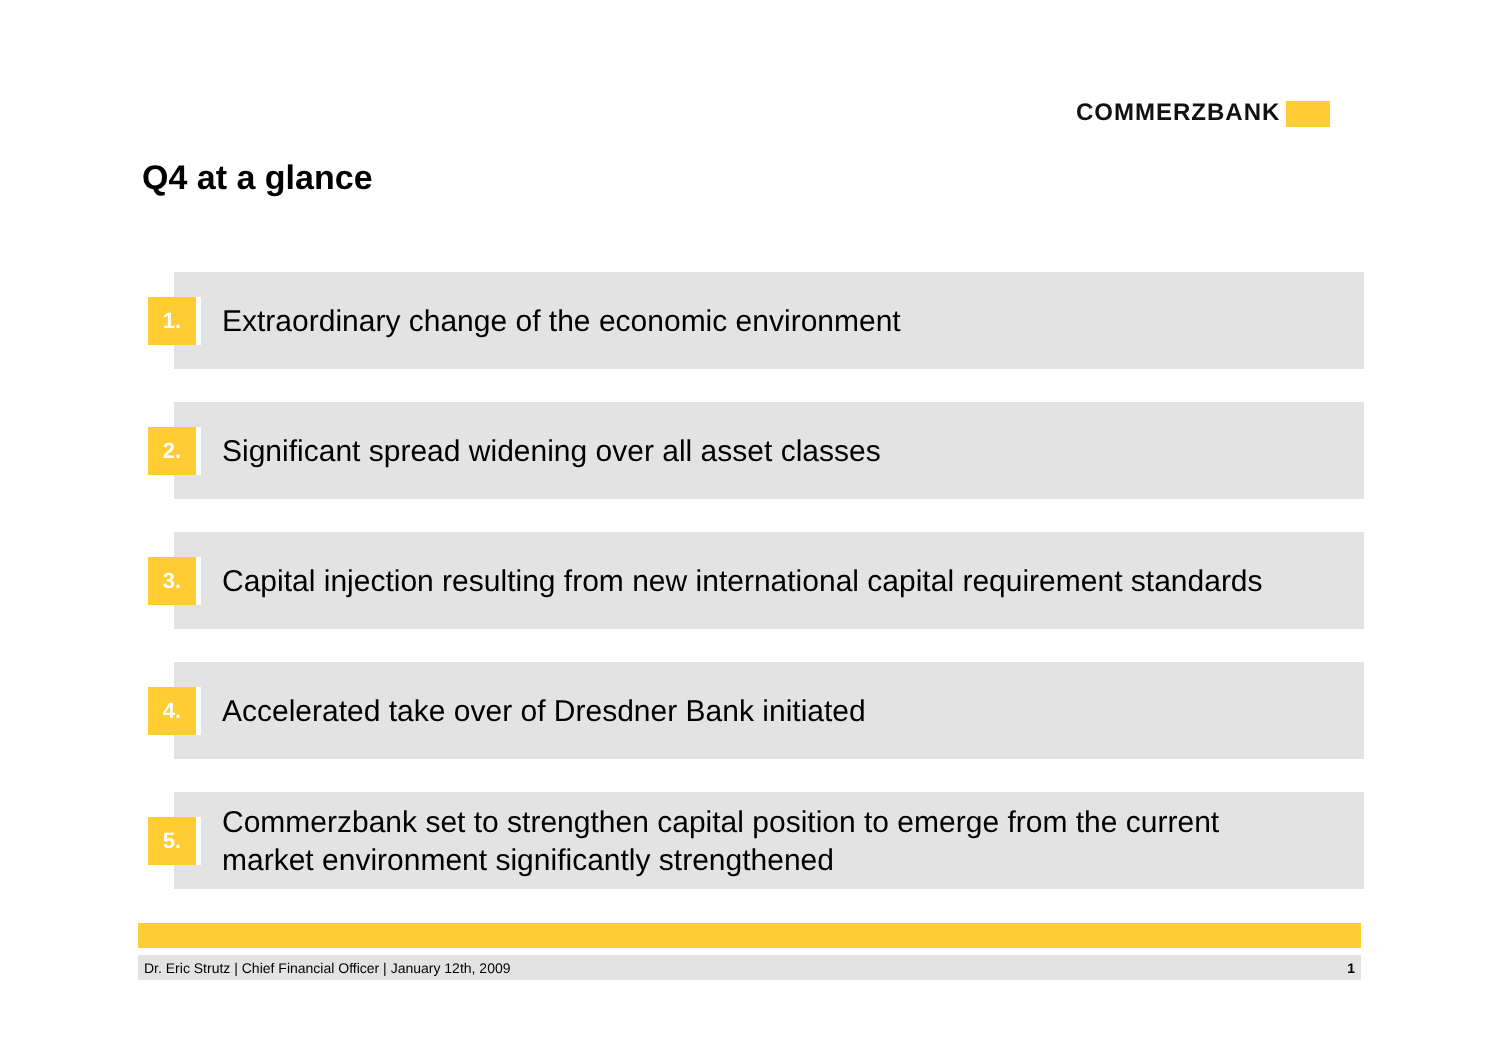COMMERZBANK
Q4 at a glance
1.
Extraordinary change of the economic environment
2.
Significant spread widening over all asset classes
3.
Capital injection resulting from new international capital requirement standards
4.
Accelerated take over of Dresdner Bank initiated
5.
Commerzbank set to strengthen capital position to emerge from the current
market environment significantly strengthened
Dr. Eric Strutz | Chief Financial Officer | January 12th, 2009 1